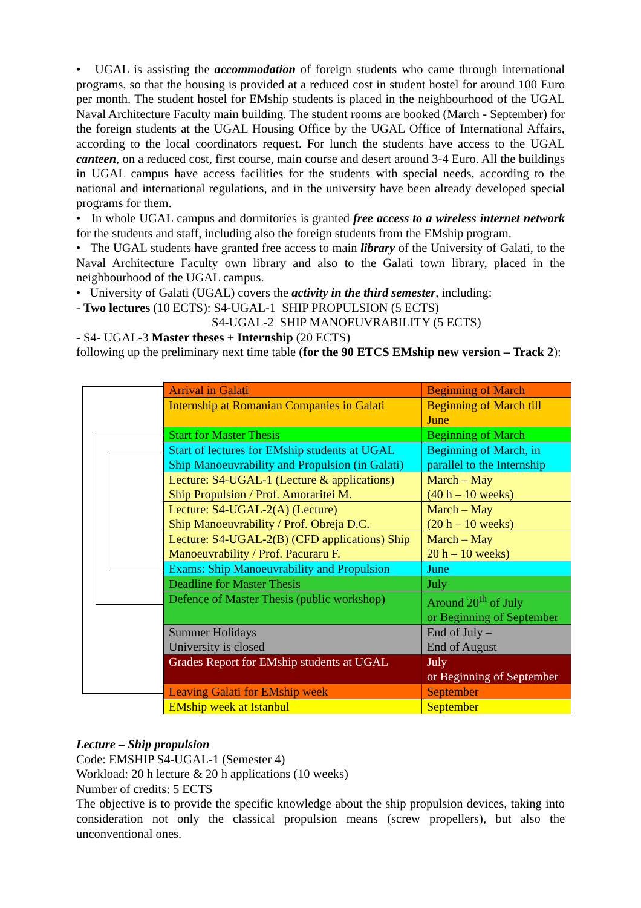• UGAL is assisting the accommodation of foreign students who came through international programs, so that the housing is provided at a reduced cost in student hostel for around 100 Euro per month. The student hostel for EMship students is placed in the neighbourhood of the UGAL Naval Architecture Faculty main building. The student rooms are booked (March - September) for the foreign students at the UGAL Housing Office by the UGAL Office of International Affairs, according to the local coordinators request. For lunch the students have access to the UGAL canteen, on a reduced cost, first course, main course and desert around 3-4 Euro. All the buildings in UGAL campus have access facilities for the students with special needs, according to the national and international regulations, and in the university have been already developed special programs for them.
• In whole UGAL campus and dormitories is granted free access to a wireless internet network for the students and staff, including also the foreign students from the EMship program.
• The UGAL students have granted free access to main library of the University of Galati, to the Naval Architecture Faculty own library and also to the Galati town library, placed in the neighbourhood of the UGAL campus.
• University of Galati (UGAL) covers the activity in the third semester, including:
- Two lectures (10 ECTS): S4-UGAL-1 SHIP PROPULSION (5 ECTS)
S4-UGAL-2 SHIP MANOEUVRABILITY (5 ECTS)
- S4- UGAL-3 Master theses + Internship (20 ECTS)
following up the preliminary next time table (for the 90 ETCS EMship new version – Track 2):
| Arrival in Galati | Beginning of March |
| Internship at Romanian Companies in Galati | Beginning of March till June |
| Start for Master Thesis | Beginning of March |
| Start of lectures for EMship students at UGAL Ship Manoeuvrability and Propulsion (in Galati) | Beginning of March, in parallel to the Internship |
| Lecture: S4-UGAL-1 (Lecture & applications) Ship Propulsion / Prof. Amoraritei M. | March – May (40 h – 10 weeks) |
| Lecture: S4-UGAL-2(A) (Lecture) Ship Manoeuvrability / Prof. Obreja D.C. | March – May (20 h – 10 weeks) |
| Lecture: S4-UGAL-2(B) (CFD applications) Ship Manoeuvrability / Prof. Pacuraru F. | March – May 20 h – 10 weeks) |
| Exams: Ship Manoeuvrability and Propulsion | June |
| Deadline for Master Thesis | July |
| Defence of Master Thesis (public workshop) | Around 20<sup>th</sup> of July or Beginning of September |
| Summer Holidays University is closed | End of July – End of August |
| Grades Report for EMship students at UGAL | July or Beginning of September |
| Leaving Galati for EMship week | September |
| EMship week at Istanbul | September |
Lecture – Ship propulsion
Code: EMSHIP S4-UGAL-1 (Semester 4)
Workload: 20 h lecture & 20 h applications (10 weeks)
Number of credits: 5 ECTS
The objective is to provide the specific knowledge about the ship propulsion devices, taking into consideration not only the classical propulsion means (screw propellers), but also the unconventional ones.